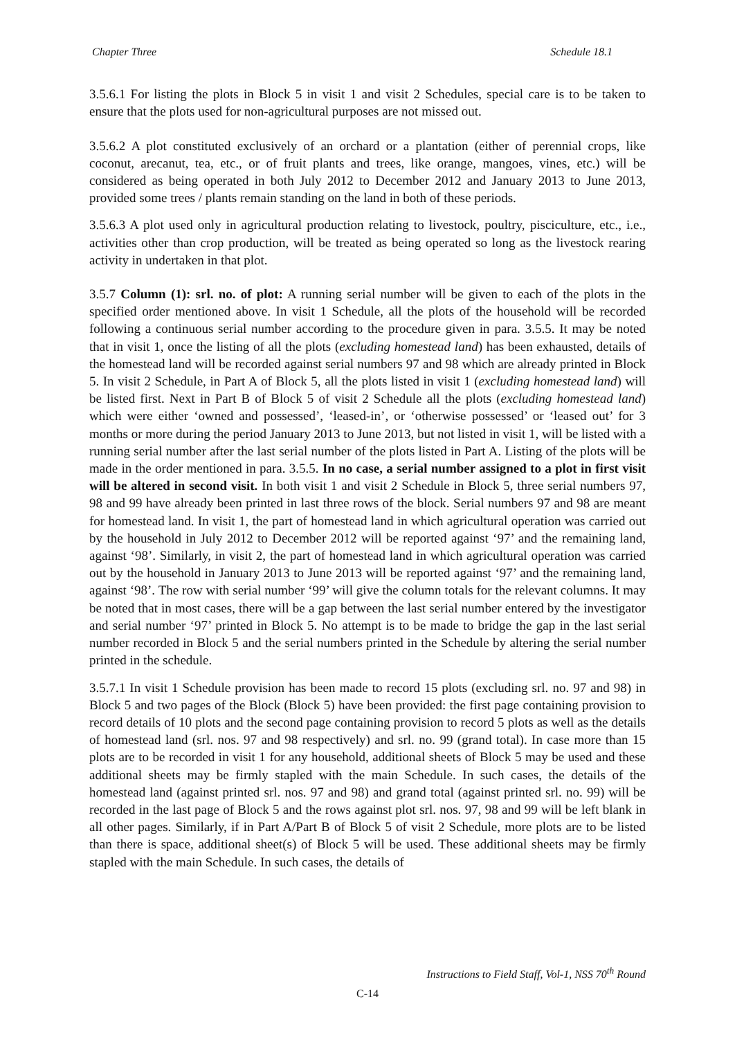Chapter Three Schedule 18.1
3.5.6.1 For listing the plots in Block 5 in visit 1 and visit 2 Schedules, special care is to be taken to ensure that the plots used for non-agricultural purposes are not missed out.
3.5.6.2 A plot constituted exclusively of an orchard or a plantation (either of perennial crops, like coconut, arecanut, tea, etc., or of fruit plants and trees, like orange, mangoes, vines, etc.) will be considered as being operated in both July 2012 to December 2012 and January 2013 to June 2013, provided some trees / plants remain standing on the land in both of these periods.
3.5.6.3 A plot used only in agricultural production relating to livestock, poultry, pisciculture, etc., i.e., activities other than crop production, will be treated as being operated so long as the livestock rearing activity in undertaken in that plot.
3.5.7 Column (1): srl. no. of plot: A running serial number will be given to each of the plots in the specified order mentioned above. In visit 1 Schedule, all the plots of the household will be recorded following a continuous serial number according to the procedure given in para. 3.5.5. It may be noted that in visit 1, once the listing of all the plots (excluding homestead land) has been exhausted, details of the homestead land will be recorded against serial numbers 97 and 98 which are already printed in Block 5. In visit 2 Schedule, in Part A of Block 5, all the plots listed in visit 1 (excluding homestead land) will be listed first. Next in Part B of Block 5 of visit 2 Schedule all the plots (excluding homestead land) which were either ‘owned and possessed’, ‘leased-in’, or ‘otherwise possessed’ or ‘leased out’ for 3 months or more during the period January 2013 to June 2013, but not listed in visit 1, will be listed with a running serial number after the last serial number of the plots listed in Part A. Listing of the plots will be made in the order mentioned in para. 3.5.5. In no case, a serial number assigned to a plot in first visit will be altered in second visit. In both visit 1 and visit 2 Schedule in Block 5, three serial numbers 97, 98 and 99 have already been printed in last three rows of the block. Serial numbers 97 and 98 are meant for homestead land. In visit 1, the part of homestead land in which agricultural operation was carried out by the household in July 2012 to December 2012 will be reported against ‘97’ and the remaining land, against ‘98’. Similarly, in visit 2, the part of homestead land in which agricultural operation was carried out by the household in January 2013 to June 2013 will be reported against ‘97’ and the remaining land, against ‘98’. The row with serial number ‘99’ will give the column totals for the relevant columns. It may be noted that in most cases, there will be a gap between the last serial number entered by the investigator and serial number ‘97’ printed in Block 5. No attempt is to be made to bridge the gap in the last serial number recorded in Block 5 and the serial numbers printed in the Schedule by altering the serial number printed in the schedule.
3.5.7.1 In visit 1 Schedule provision has been made to record 15 plots (excluding srl. no. 97 and 98) in Block 5 and two pages of the Block (Block 5) have been provided: the first page containing provision to record details of 10 plots and the second page containing provision to record 5 plots as well as the details of homestead land (srl. nos. 97 and 98 respectively) and srl. no. 99 (grand total). In case more than 15 plots are to be recorded in visit 1 for any household, additional sheets of Block 5 may be used and these additional sheets may be firmly stapled with the main Schedule. In such cases, the details of the homestead land (against printed srl. nos. 97 and 98) and grand total (against printed srl. no. 99) will be recorded in the last page of Block 5 and the rows against plot srl. nos. 97, 98 and 99 will be left blank in all other pages. Similarly, if in Part A/Part B of Block 5 of visit 2 Schedule, more plots are to be listed than there is space, additional sheet(s) of Block 5 will be used. These additional sheets may be firmly stapled with the main Schedule. In such cases, the details of
Instructions to Field Staff, Vol-1, NSS 70<sup>th</sup> Round
C-14